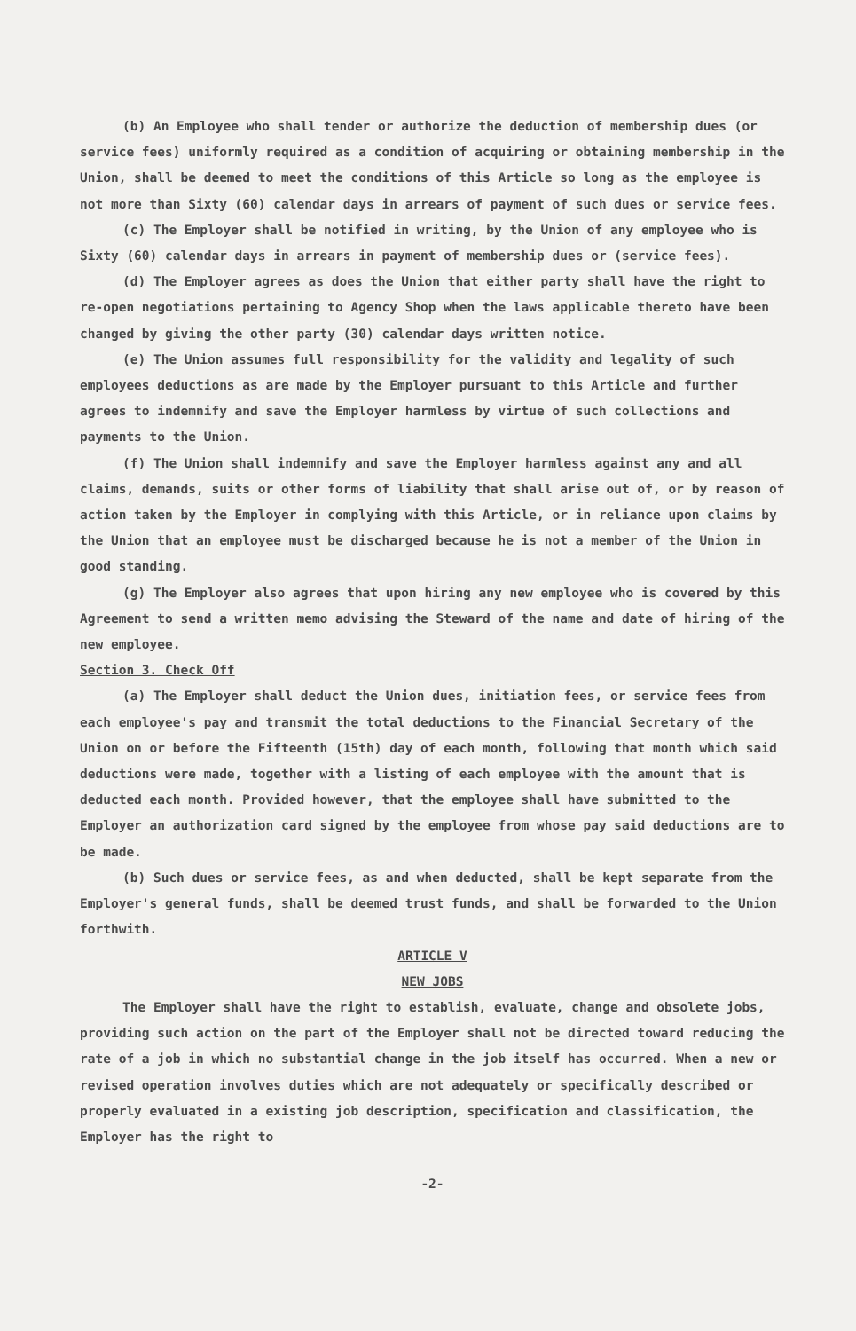(b) An Employee who shall tender or authorize the deduction of membership dues (or service fees) uniformly required as a condition of acquiring or obtaining membership in the Union, shall be deemed to meet the conditions of this Article so long as the employee is not more than Sixty (60) calendar days in arrears of payment of such dues or service fees.
(c) The Employer shall be notified in writing, by the Union of any employee who is Sixty (60) calendar days in arrears in payment of membership dues or (service fees).
(d) The Employer agrees as does the Union that either party shall have the right to re-open negotiations pertaining to Agency Shop when the laws applicable thereto have been changed by giving the other party (30) calendar days written notice.
(e) The Union assumes full responsibility for the validity and legality of such employees deductions as are made by the Employer pursuant to this Article and further agrees to indemnify and save the Employer harmless by virtue of such collections and payments to the Union.
(f) The Union shall indemnify and save the Employer harmless against any and all claims, demands, suits or other forms of liability that shall arise out of, or by reason of action taken by the Employer in complying with this Article, or in reliance upon claims by the Union that an employee must be discharged because he is not a member of the Union in good standing.
(g) The Employer also agrees that upon hiring any new employee who is covered by this Agreement to send a written memo advising the Steward of the name and date of hiring of the new employee.
Section 3. Check Off
(a) The Employer shall deduct the Union dues, initiation fees, or service fees from each employee's pay and transmit the total deductions to the Financial Secretary of the Union on or before the Fifteenth (15th) day of each month, following that month which said deductions were made, together with a listing of each employee with the amount that is deducted each month. Provided however, that the employee shall have submitted to the Employer an authorization card signed by the employee from whose pay said deductions are to be made.
(b) Such dues or service fees, as and when deducted, shall be kept separate from the Employer's general funds, shall be deemed trust funds, and shall be forwarded to the Union forthwith.
ARTICLE V
NEW JOBS
The Employer shall have the right to establish, evaluate, change and obsolete jobs, providing such action on the part of the Employer shall not be directed toward reducing the rate of a job in which no substantial change in the job itself has occurred. When a new or revised operation involves duties which are not adequately or specifically described or properly evaluated in a existing job description, specification and classification, the Employer has the right to
-2-